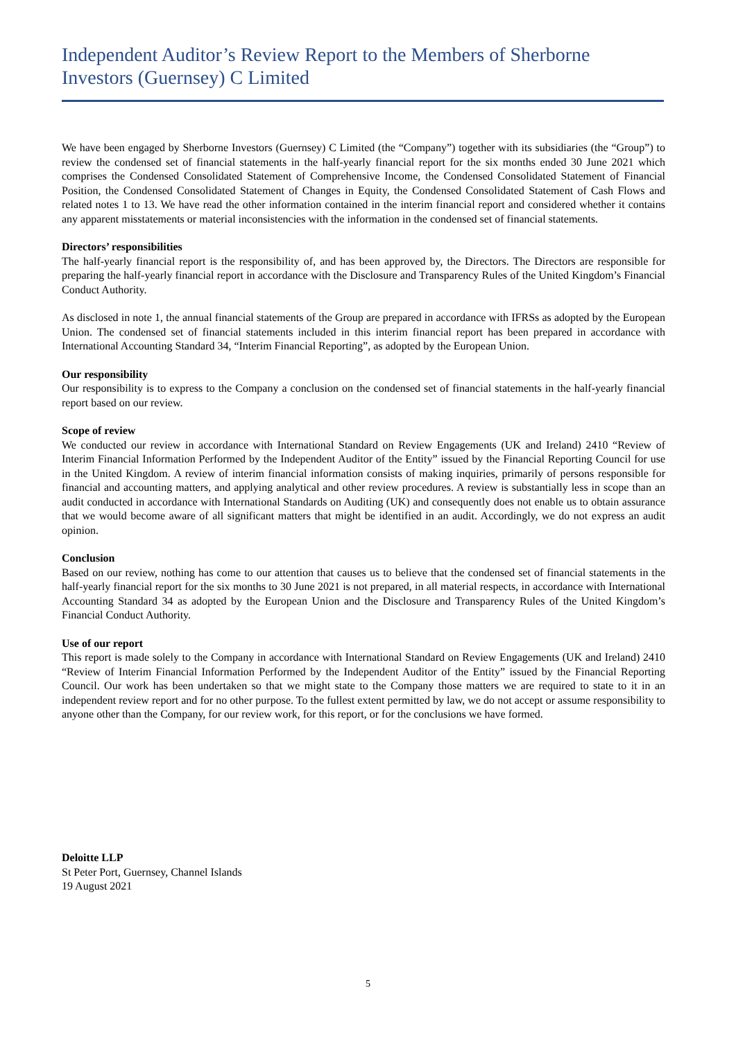Independent Auditor’s Review Report to the Members of Sherborne Investors (Guernsey) C Limited
We have been engaged by Sherborne Investors (Guernsey) C Limited (the “Company”) together with its subsidiaries (the “Group”) to review the condensed set of financial statements in the half-yearly financial report for the six months ended 30 June 2021 which comprises the Condensed Consolidated Statement of Comprehensive Income, the Condensed Consolidated Statement of Financial Position, the Condensed Consolidated Statement of Changes in Equity, the Condensed Consolidated Statement of Cash Flows and related notes 1 to 13. We have read the other information contained in the interim financial report and considered whether it contains any apparent misstatements or material inconsistencies with the information in the condensed set of financial statements.
Directors’ responsibilities
The half-yearly financial report is the responsibility of, and has been approved by, the Directors. The Directors are responsible for preparing the half-yearly financial report in accordance with the Disclosure and Transparency Rules of the United Kingdom’s Financial Conduct Authority.
As disclosed in note 1, the annual financial statements of the Group are prepared in accordance with IFRSs as adopted by the European Union. The condensed set of financial statements included in this interim financial report has been prepared in accordance with International Accounting Standard 34, “Interim Financial Reporting”, as adopted by the European Union.
Our responsibility
Our responsibility is to express to the Company a conclusion on the condensed set of financial statements in the half-yearly financial report based on our review.
Scope of review
We conducted our review in accordance with International Standard on Review Engagements (UK and Ireland) 2410 “Review of Interim Financial Information Performed by the Independent Auditor of the Entity” issued by the Financial Reporting Council for use in the United Kingdom. A review of interim financial information consists of making inquiries, primarily of persons responsible for financial and accounting matters, and applying analytical and other review procedures. A review is substantially less in scope than an audit conducted in accordance with International Standards on Auditing (UK) and consequently does not enable us to obtain assurance that we would become aware of all significant matters that might be identified in an audit. Accordingly, we do not express an audit opinion.
Conclusion
Based on our review, nothing has come to our attention that causes us to believe that the condensed set of financial statements in the half-yearly financial report for the six months to 30 June 2021 is not prepared, in all material respects, in accordance with International Accounting Standard 34 as adopted by the European Union and the Disclosure and Transparency Rules of the United Kingdom’s Financial Conduct Authority.
Use of our report
This report is made solely to the Company in accordance with International Standard on Review Engagements (UK and Ireland) 2410 “Review of Interim Financial Information Performed by the Independent Auditor of the Entity” issued by the Financial Reporting Council. Our work has been undertaken so that we might state to the Company those matters we are required to state to it in an independent review report and for no other purpose. To the fullest extent permitted by law, we do not accept or assume responsibility to anyone other than the Company, for our review work, for this report, or for the conclusions we have formed.
Deloitte LLP
St Peter Port, Guernsey, Channel Islands
19 August 2021
5